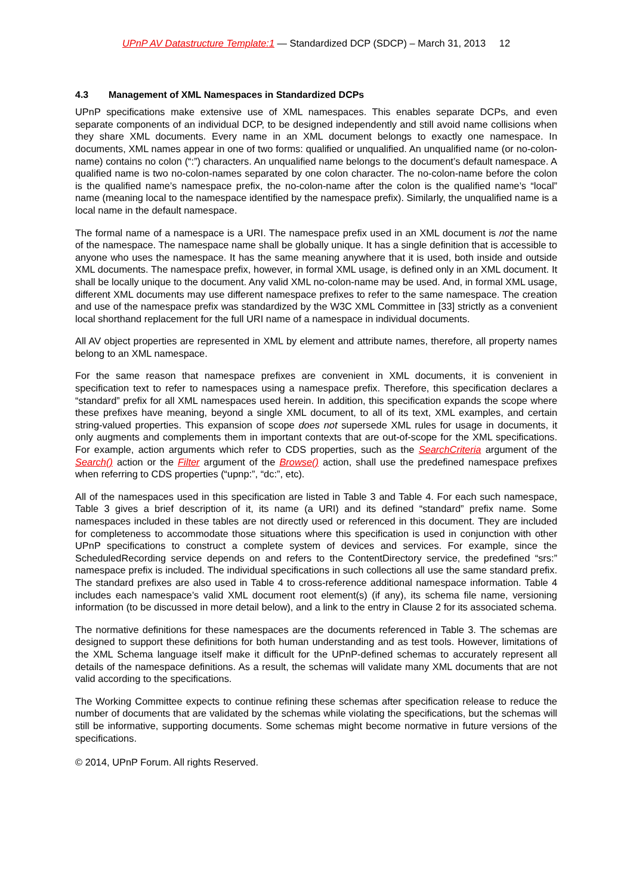UPnP AV Datastructure Template:1 — Standardized DCP (SDCP) – March 31, 2013 12
4.3 Management of XML Namespaces in Standardized DCPs
UPnP specifications make extensive use of XML namespaces. This enables separate DCPs, and even separate components of an individual DCP, to be designed independently and still avoid name collisions when they share XML documents. Every name in an XML document belongs to exactly one namespace. In documents, XML names appear in one of two forms: qualified or unqualified. An unqualified name (or no-colon-name) contains no colon (“:”) characters. An unqualified name belongs to the document’s default namespace. A qualified name is two no-colon-names separated by one colon character. The no-colon-name before the colon is the qualified name’s namespace prefix, the no-colon-name after the colon is the qualified name’s “local” name (meaning local to the namespace identified by the namespace prefix). Similarly, the unqualified name is a local name in the default namespace.
The formal name of a namespace is a URI. The namespace prefix used in an XML document is not the name of the namespace. The namespace name shall be globally unique. It has a single definition that is accessible to anyone who uses the namespace. It has the same meaning anywhere that it is used, both inside and outside XML documents. The namespace prefix, however, in formal XML usage, is defined only in an XML document. It shall be locally unique to the document. Any valid XML no-colon-name may be used. And, in formal XML usage, different XML documents may use different namespace prefixes to refer to the same namespace. The creation and use of the namespace prefix was standardized by the W3C XML Committee in [33] strictly as a convenient local shorthand replacement for the full URI name of a namespace in individual documents.
All AV object properties are represented in XML by element and attribute names, therefore, all property names belong to an XML namespace.
For the same reason that namespace prefixes are convenient in XML documents, it is convenient in specification text to refer to namespaces using a namespace prefix. Therefore, this specification declares a “standard” prefix for all XML namespaces used herein. In addition, this specification expands the scope where these prefixes have meaning, beyond a single XML document, to all of its text, XML examples, and certain string-valued properties. This expansion of scope does not supersede XML rules for usage in documents, it only augments and complements them in important contexts that are out-of-scope for the XML specifications. For example, action arguments which refer to CDS properties, such as the SearchCriteria argument of the Search() action or the Filter argument of the Browse() action, shall use the predefined namespace prefixes when referring to CDS properties (“upnp:”, “dc:”, etc).
All of the namespaces used in this specification are listed in Table 3 and Table 4. For each such namespace, Table 3 gives a brief description of it, its name (a URI) and its defined “standard” prefix name. Some namespaces included in these tables are not directly used or referenced in this document. They are included for completeness to accommodate those situations where this specification is used in conjunction with other UPnP specifications to construct a complete system of devices and services. For example, since the ScheduledRecording service depends on and refers to the ContentDirectory service, the predefined “srs:” namespace prefix is included. The individual specifications in such collections all use the same standard prefix. The standard prefixes are also used in Table 4 to cross-reference additional namespace information. Table 4 includes each namespace’s valid XML document root element(s) (if any), its schema file name, versioning information (to be discussed in more detail below), and a link to the entry in Clause 2 for its associated schema.
The normative definitions for these namespaces are the documents referenced in Table 3. The schemas are designed to support these definitions for both human understanding and as test tools. However, limitations of the XML Schema language itself make it difficult for the UPnP-defined schemas to accurately represent all details of the namespace definitions. As a result, the schemas will validate many XML documents that are not valid according to the specifications.
The Working Committee expects to continue refining these schemas after specification release to reduce the number of documents that are validated by the schemas while violating the specifications, but the schemas will still be informative, supporting documents. Some schemas might become normative in future versions of the specifications.
© 2014, UPnP Forum. All rights Reserved.